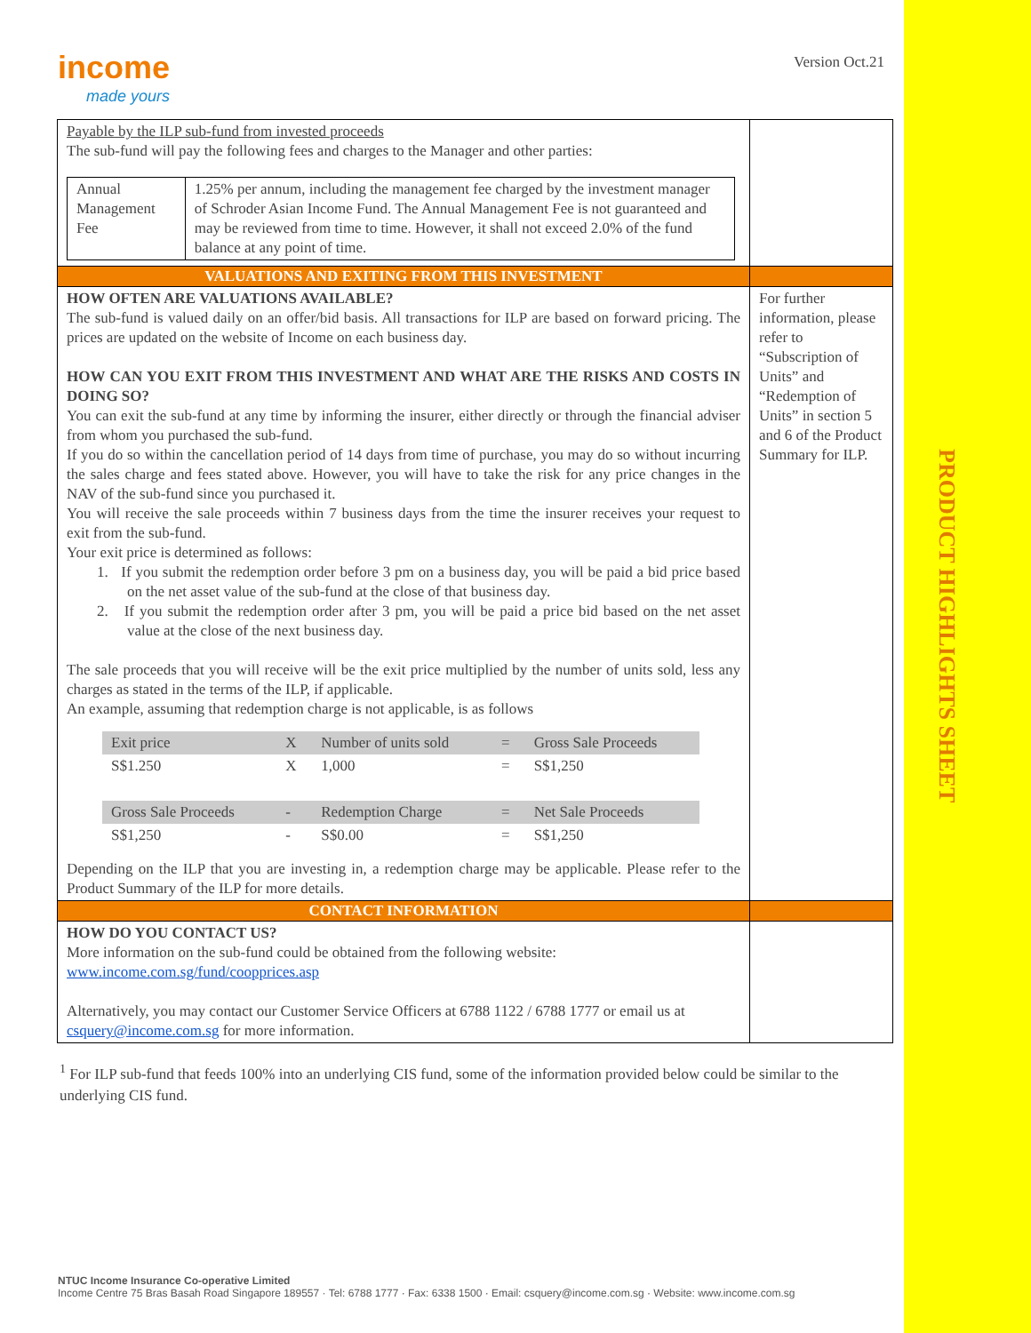PRODUCT HIGHLIGHTS SHEET
income
made yours
Version Oct.21
| Payable by the ILP sub-fund from invested proceeds The sub-fund will pay the following fees and charges to the Manager and other parties: / Annual Management Fee / 1.25% per annum, including the management fee charged by the investment manager of Schroder Asian Income Fund. The Annual Management Fee is not guaranteed and may be reviewed from time to time. However, it shall not exceed 2.0% of the fund balance at any point of time. / | |
| VALUATIONS AND EXITING FROM THIS INVESTMENT | |
| HOW OFTEN ARE VALUATIONS AVAILABLE? The sub-fund is valued daily on an offer/bid basis. All transactions for ILP are based on forward pricing. The prices are updated on the website of Income on each business day. HOW CAN YOU EXIT FROM THIS INVESTMENT AND WHAT ARE THE RISKS AND COSTS IN DOING SO? You can exit the sub-fund at any time by informing the insurer, either directly or through the financial adviser from whom you purchased the sub-fund. If you do so within the cancellation period of 14 days from time of purchase, you may do so without incurring the sales charge and fees stated above. However, you will have to take the risk for any price changes in the NAV of the sub-fund since you purchased it. You will receive the sale proceeds within 7 business days from the time the insurer receives your request to exit from the sub-fund. Your exit price is determined as follows: 1. If you submit the redemption order before 3 pm on a business day, you will be paid a bid price based on the net asset value of the sub-fund at the close of that business day. 2. If you submit the redemption order after 3 pm, you will be paid a price bid based on the net asset value at the close of the next business day. The sale proceeds that you will receive will be the exit price multiplied by the number of units sold, less any charges as stated in the terms of the ILP, if applicable. An example, assuming that redemption charge is not applicable, is as follows / Exit price / X / Number of units sold / = / Gross Sale Proceeds / / S$1.250 / X / 1,000 / = / S$1,250 / / Gross Sale Proceeds / - / Redemption Charge / = / Net Sale Proceeds / / S$1,250 / - / S$0.00 / = / S$1,250 / Depending on the ILP that you are investing in, a redemption charge may be applicable. Please refer to the Product Summary of the ILP for more details. | For further information, please refer to “Subscription of Units” and “Redemption of Units” in section 5 and 6 of the Product Summary for ILP. |
| CONTACT INFORMATION | |
| HOW DO YOU CONTACT US? More information on the sub-fund could be obtained from the following website: www.income.com.sg/fund/coopprices.asp Alternatively, you may contact our Customer Service Officers at 6788 1122 / 6788 1777 or email us at csquery@income.com.sg for more information. | |
<sup>1</sup> For ILP sub-fund that feeds 100% into an underlying CIS fund, some of the information provided below could be similar to the underlying CIS fund.
NTUC Income Insurance Co-operative Limited
Income Centre 75 Bras Basah Road Singapore 189557 · Tel: 6788 1777 · Fax: 6338 1500 · Email: csquery@income.com.sg · Website: www.income.com.sg